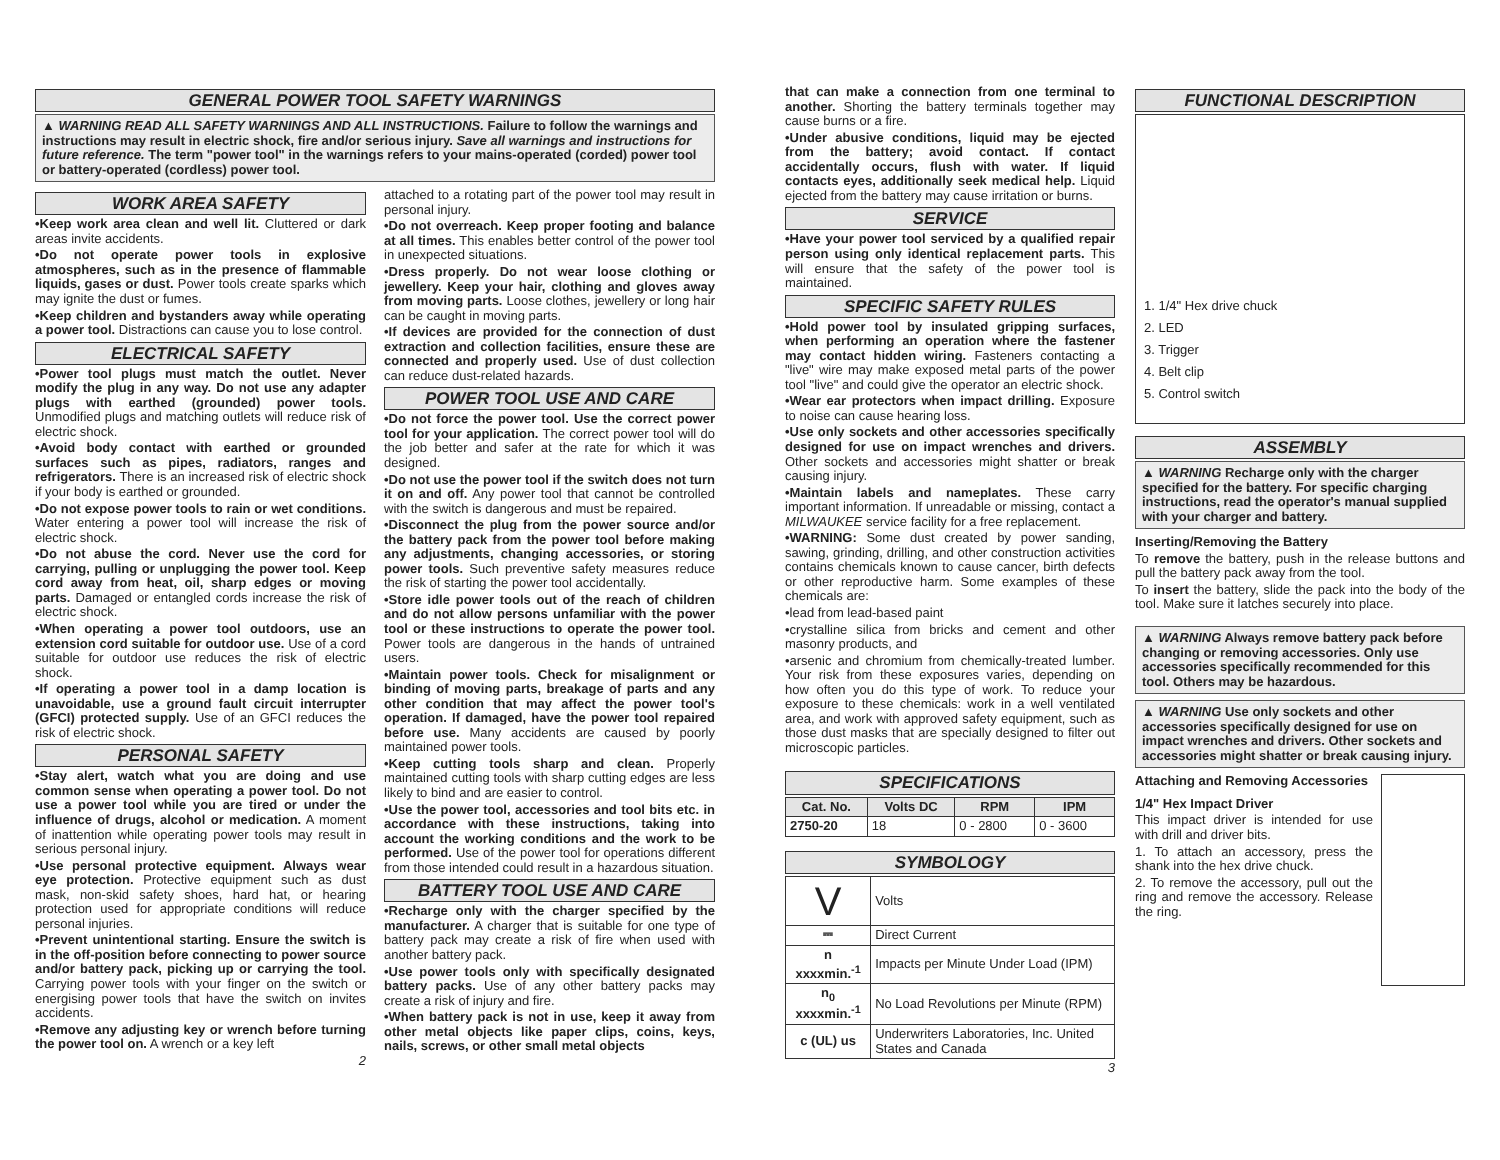GENERAL POWER TOOL SAFETY WARNINGS
▲ WARNING READ ALL SAFETY WARNINGS AND ALL INSTRUCTIONS. Failure to follow the warnings and instructions may result in electric shock, fire and/or serious injury. Save all warnings and instructions for future reference. The term "power tool" in the warnings refers to your mains-operated (corded) power tool or battery-operated (cordless) power tool.
WORK AREA SAFETY
•Keep work area clean and well lit. Cluttered or dark areas invite accidents.
•Do not operate power tools in explosive atmospheres, such as in the presence of flammable liquids, gases or dust. Power tools create sparks which may ignite the dust or fumes.
•Keep children and bystanders away while operating a power tool. Distractions can cause you to lose control.
ELECTRICAL SAFETY
•Power tool plugs must match the outlet. Never modify the plug in any way. Do not use any adapter plugs with earthed (grounded) power tools. Unmodified plugs and matching outlets will reduce risk of electric shock.
•Avoid body contact with earthed or grounded surfaces such as pipes, radiators, ranges and refrigerators. There is an increased risk of electric shock if your body is earthed or grounded.
•Do not expose power tools to rain or wet conditions. Water entering a power tool will increase the risk of electric shock.
•Do not abuse the cord. Never use the cord for carrying, pulling or unplugging the power tool. Keep cord away from heat, oil, sharp edges or moving parts. Damaged or entangled cords increase the risk of electric shock.
•When operating a power tool outdoors, use an extension cord suitable for outdoor use. Use of a cord suitable for outdoor use reduces the risk of electric shock.
•If operating a power tool in a damp location is unavoidable, use a ground fault circuit interrupter (GFCI) protected supply. Use of an GFCI reduces the risk of electric shock.
PERSONAL SAFETY
•Stay alert, watch what you are doing and use common sense when operating a power tool. Do not use a power tool while you are tired or under the influence of drugs, alcohol or medication. A moment of inattention while operating power tools may result in serious personal injury.
•Use personal protective equipment. Always wear eye protection. Protective equipment such as dust mask, non-skid safety shoes, hard hat, or hearing protection used for appropriate conditions will reduce personal injuries.
•Prevent unintentional starting. Ensure the switch is in the off-position before connecting to power source and/or battery pack, picking up or carrying the tool. Carrying power tools with your finger on the switch or energising power tools that have the switch on invites accidents.
•Remove any adjusting key or wrench before turning the power tool on. A wrench or a key left
2
attached to a rotating part of the power tool may result in personal injury.
•Do not overreach. Keep proper footing and balance at all times. This enables better control of the power tool in unexpected situations.
•Dress properly. Do not wear loose clothing or jewellery. Keep your hair, clothing and gloves away from moving parts. Loose clothes, jewellery or long hair can be caught in moving parts.
•If devices are provided for the connection of dust extraction and collection facilities, ensure these are connected and properly used. Use of dust collection can reduce dust-related hazards.
POWER TOOL USE AND CARE
•Do not force the power tool. Use the correct power tool for your application. The correct power tool will do the job better and safer at the rate for which it was designed.
•Do not use the power tool if the switch does not turn it on and off. Any power tool that cannot be controlled with the switch is dangerous and must be repaired.
•Disconnect the plug from the power source and/or the battery pack from the power tool before making any adjustments, changing accessories, or storing power tools. Such preventive safety measures reduce the risk of starting the power tool accidentally.
•Store idle power tools out of the reach of children and do not allow persons unfamiliar with the power tool or these instructions to operate the power tool. Power tools are dangerous in the hands of untrained users.
•Maintain power tools. Check for misalignment or binding of moving parts, breakage of parts and any other condition that may affect the power tool's operation. If damaged, have the power tool repaired before use. Many accidents are caused by poorly maintained power tools.
•Keep cutting tools sharp and clean. Properly maintained cutting tools with sharp cutting edges are less likely to bind and are easier to control.
•Use the power tool, accessories and tool bits etc. in accordance with these instructions, taking into account the working conditions and the work to be performed. Use of the power tool for operations different from those intended could result in a hazardous situation.
BATTERY TOOL USE AND CARE
•Recharge only with the charger specified by the manufacturer. A charger that is suitable for one type of battery pack may create a risk of fire when used with another battery pack.
•Use power tools only with specifically designated battery packs. Use of any other battery packs may create a risk of injury and fire.
•When battery pack is not in use, keep it away from other metal objects like paper clips, coins, keys, nails, screws, or other small metal objects
that can make a connection from one terminal to another. Shorting the battery terminals together may cause burns or a fire.
•Under abusive conditions, liquid may be ejected from the battery; avoid contact. If contact accidentally occurs, flush with water. If liquid contacts eyes, additionally seek medical help. Liquid ejected from the battery may cause irritation or burns.
SERVICE
•Have your power tool serviced by a qualified repair person using only identical replacement parts. This will ensure that the safety of the power tool is maintained.
SPECIFIC SAFETY RULES
•Hold power tool by insulated gripping surfaces, when performing an operation where the fastener may contact hidden wiring. Fasteners contacting a "live" wire may make exposed metal parts of the power tool "live" and could give the operator an electric shock.
•Wear ear protectors when impact drilling. Exposure to noise can cause hearing loss.
•Use only sockets and other accessories specifically designed for use on impact wrenches and drivers. Other sockets and accessories might shatter or break causing injury.
•Maintain labels and nameplates. These carry important information. If unreadable or missing, contact a MILWAUKEE service facility for a free replacement.
•WARNING: Some dust created by power sanding, sawing, grinding, drilling, and other construction activities contains chemicals known to cause cancer, birth defects or other reproductive harm. Some examples of these chemicals are:
•lead from lead-based paint
•crystalline silica from bricks and cement and other masonry products, and
•arsenic and chromium from chemically-treated lumber. Your risk from these exposures varies, depending on how often you do this type of work. To reduce your exposure to these chemicals: work in a well ventilated area, and work with approved safety equipment, such as those dust masks that are specially designed to filter out microscopic particles.
SPECIFICATIONS
| Cat. No. | Volts DC | RPM | IPM |
| --- | --- | --- | --- |
| 2750-20 | 18 | 0 - 2800 | 0 - 3600 |
SYMBOLOGY
| V | Volts |
| ⎓ | Direct Current |
| n xxxxmin.<sup>-1</sup> | Impacts per Minute Under Load (IPM) |
| n<sub>0</sub> xxxxmin.<sup>-1</sup> | No Load Revolutions per Minute (RPM) |
| c (UL) us | Underwriters Laboratories, Inc. United States and Canada |
3
FUNCTIONAL DESCRIPTION
1. 1/4" Hex drive chuck
2. LED
3. Trigger
4. Belt clip
5. Control switch
ASSEMBLY
▲ WARNING Recharge only with the charger specified for the battery. For specific charging instructions, read the operator's manual supplied with your charger and battery.
Inserting/Removing the Battery
To remove the battery, push in the release buttons and pull the battery pack away from the tool.
To insert the battery, slide the pack into the body of the tool. Make sure it latches securely into place.
▲ WARNING Always remove battery pack before changing or removing accessories. Only use accessories specifically recommended for this tool. Others may be hazardous.
▲ WARNING Use only sockets and other accessories specifically designed for use on impact wrenches and drivers. Other sockets and accessories might shatter or break causing injury.
Attaching and Removing Accessories
1/4" Hex Impact Driver
This impact driver is intended for use with drill and driver bits.
1. To attach an accessory, press the shank into the hex drive chuck.
2. To remove the accessory, pull out the ring and remove the accessory. Release the ring.